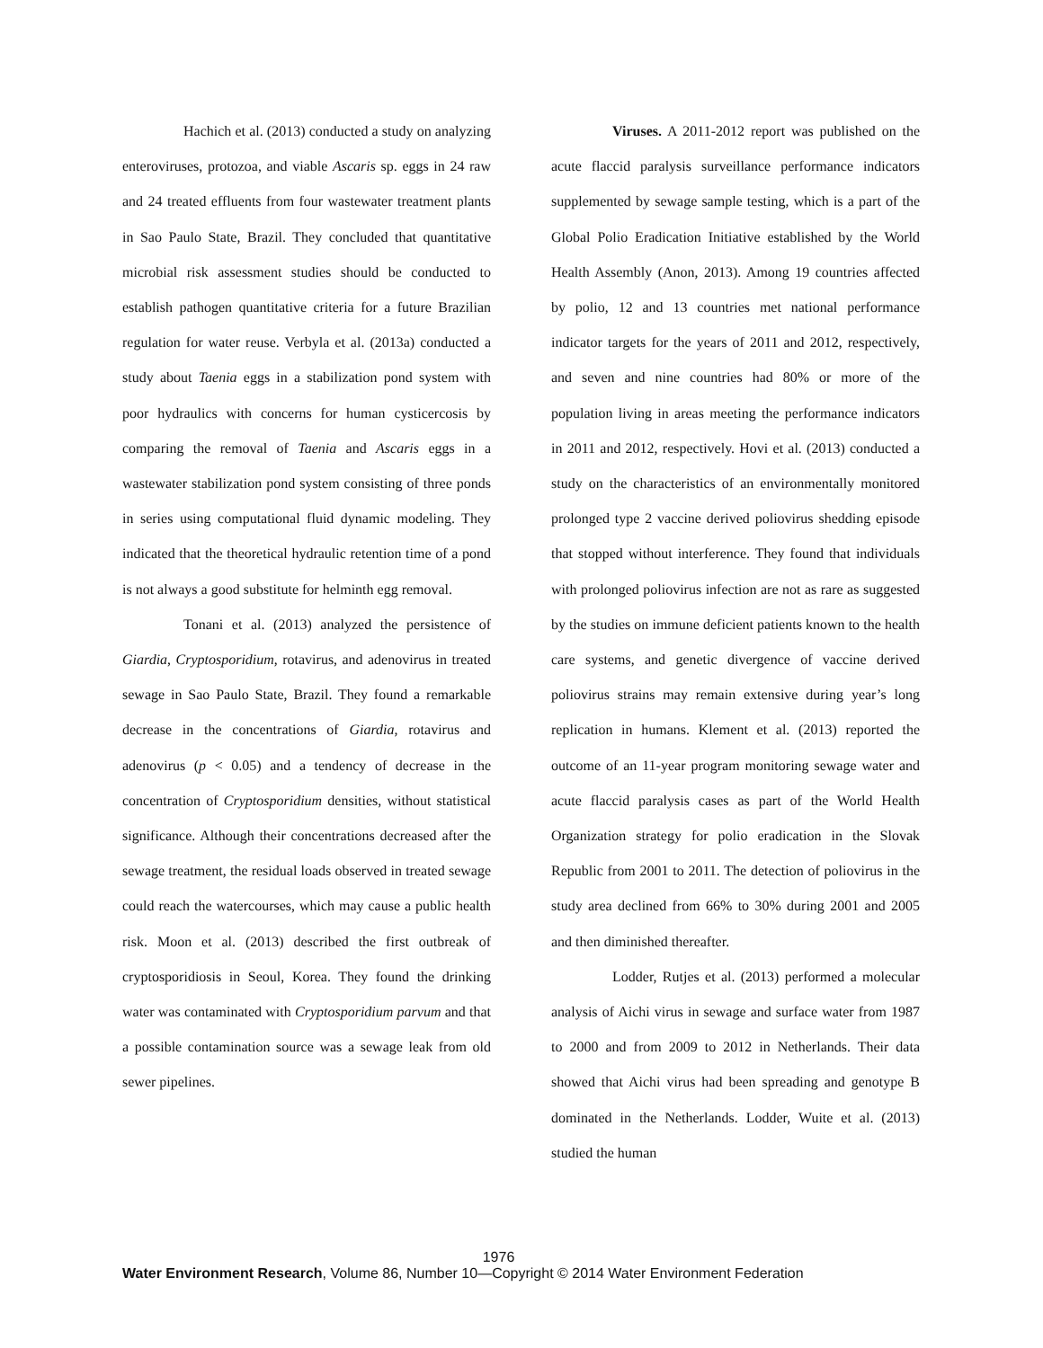Hachich et al. (2013) conducted a study on analyzing enteroviruses, protozoa, and viable Ascaris sp. eggs in 24 raw and 24 treated effluents from four wastewater treatment plants in Sao Paulo State, Brazil. They concluded that quantitative microbial risk assessment studies should be conducted to establish pathogen quantitative criteria for a future Brazilian regulation for water reuse. Verbyla et al. (2013a) conducted a study about Taenia eggs in a stabilization pond system with poor hydraulics with concerns for human cysticercosis by comparing the removal of Taenia and Ascaris eggs in a wastewater stabilization pond system consisting of three ponds in series using computational fluid dynamic modeling. They indicated that the theoretical hydraulic retention time of a pond is not always a good substitute for helminth egg removal.
Tonani et al. (2013) analyzed the persistence of Giardia, Cryptosporidium, rotavirus, and adenovirus in treated sewage in Sao Paulo State, Brazil. They found a remarkable decrease in the concentrations of Giardia, rotavirus and adenovirus (p < 0.05) and a tendency of decrease in the concentration of Cryptosporidium densities, without statistical significance. Although their concentrations decreased after the sewage treatment, the residual loads observed in treated sewage could reach the watercourses, which may cause a public health risk. Moon et al. (2013) described the first outbreak of cryptosporidiosis in Seoul, Korea. They found the drinking water was contaminated with Cryptosporidium parvum and that a possible contamination source was a sewage leak from old sewer pipelines.
Viruses. A 2011-2012 report was published on the acute flaccid paralysis surveillance performance indicators supplemented by sewage sample testing, which is a part of the Global Polio Eradication Initiative established by the World Health Assembly (Anon, 2013). Among 19 countries affected by polio, 12 and 13 countries met national performance indicator targets for the years of 2011 and 2012, respectively, and seven and nine countries had 80% or more of the population living in areas meeting the performance indicators in 2011 and 2012, respectively. Hovi et al. (2013) conducted a study on the characteristics of an environmentally monitored prolonged type 2 vaccine derived poliovirus shedding episode that stopped without interference. They found that individuals with prolonged poliovirus infection are not as rare as suggested by the studies on immune deficient patients known to the health care systems, and genetic divergence of vaccine derived poliovirus strains may remain extensive during year’s long replication in humans. Klement et al. (2013) reported the outcome of an 11-year program monitoring sewage water and acute flaccid paralysis cases as part of the World Health Organization strategy for polio eradication in the Slovak Republic from 2001 to 2011. The detection of poliovirus in the study area declined from 66% to 30% during 2001 and 2005 and then diminished thereafter.
Lodder, Rutjes et al. (2013) performed a molecular analysis of Aichi virus in sewage and surface water from 1987 to 2000 and from 2009 to 2012 in Netherlands. Their data showed that Aichi virus had been spreading and genotype B dominated in the Netherlands. Lodder, Wuite et al. (2013) studied the human
1976
Water Environment Research, Volume 86, Number 10—Copyright © 2014 Water Environment Federation